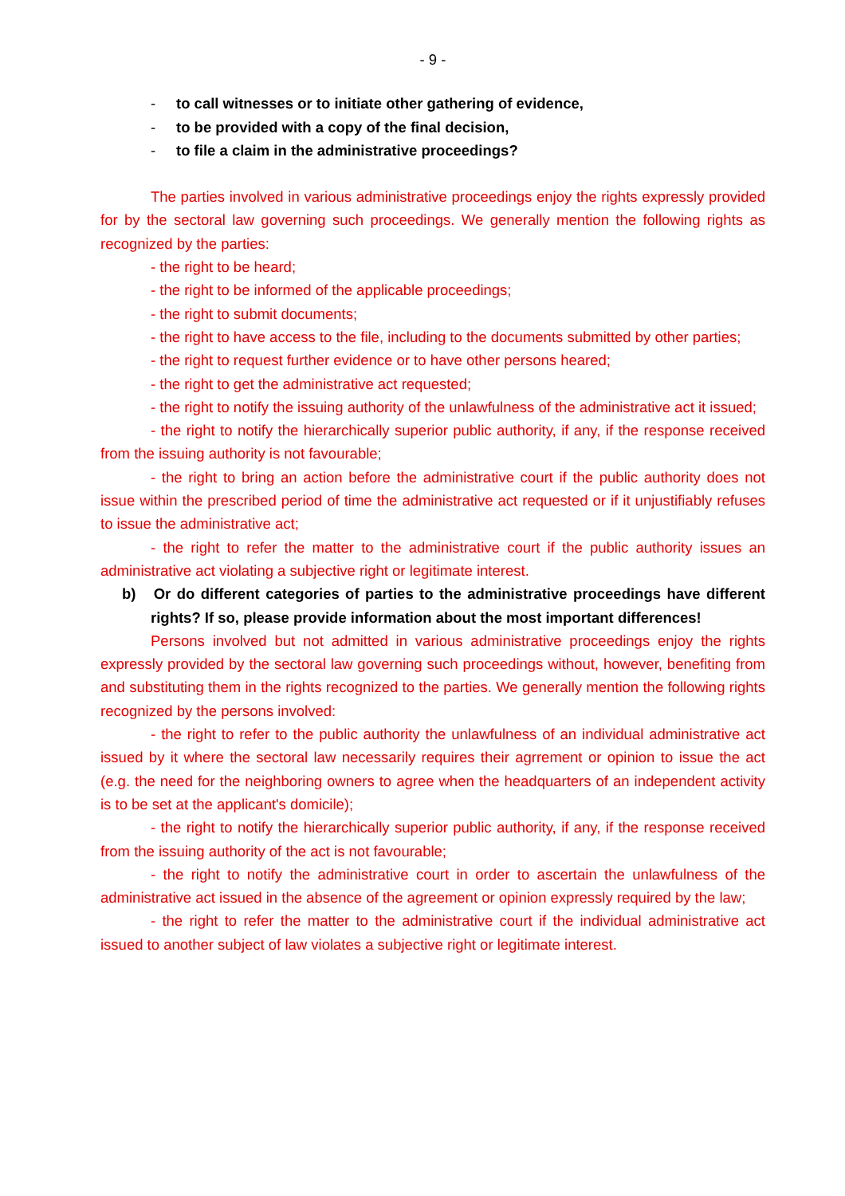- 9 -
- to call witnesses or to initiate other gathering of evidence,
- to be provided with a copy of the final decision,
- to file a claim in the administrative proceedings?
The parties involved in various administrative proceedings enjoy the rights expressly provided for by the sectoral law governing such proceedings. We generally mention the following rights as recognized by the parties:
- the right to be heard;
- the right to be informed of the applicable proceedings;
- the right to submit documents;
- the right to have access to the file, including to the documents submitted by other parties;
- the right to request further evidence or to have other persons heared;
- the right to get the administrative act requested;
- the right to notify the issuing authority of the unlawfulness of the administrative act it issued;
- the right to notify the hierarchically superior public authority, if any, if the response received from the issuing authority is not favourable;
- the right to bring an action before the administrative court if the public authority does not issue within the prescribed period of time the administrative act requested or if it unjustifiably refuses to issue the administrative act;
- the right to refer the matter to the administrative court if the public authority issues an administrative act violating a subjective right or legitimate interest.
b) Or do different categories of parties to the administrative proceedings have different rights? If so, please provide information about the most important differences!
Persons involved but not admitted in various administrative proceedings enjoy the rights expressly provided by the sectoral law governing such proceedings without, however, benefiting from and substituting them in the rights recognized to the parties. We generally mention the following rights recognized by the persons involved:
- the right to refer to the public authority the unlawfulness of an individual administrative act issued by it where the sectoral law necessarily requires their agrrement or opinion to issue the act (e.g. the need for the neighboring owners to agree when the headquarters of an independent activity is to be set at the applicant's domicile);
- the right to notify the hierarchically superior public authority, if any, if the response received from the issuing authority of the act is not favourable;
- the right to notify the administrative court in order to ascertain the unlawfulness of the administrative act issued in the absence of the agreement or opinion expressly required by the law;
- the right to refer the matter to the administrative court if the individual administrative act issued to another subject of law violates a subjective right or legitimate interest.